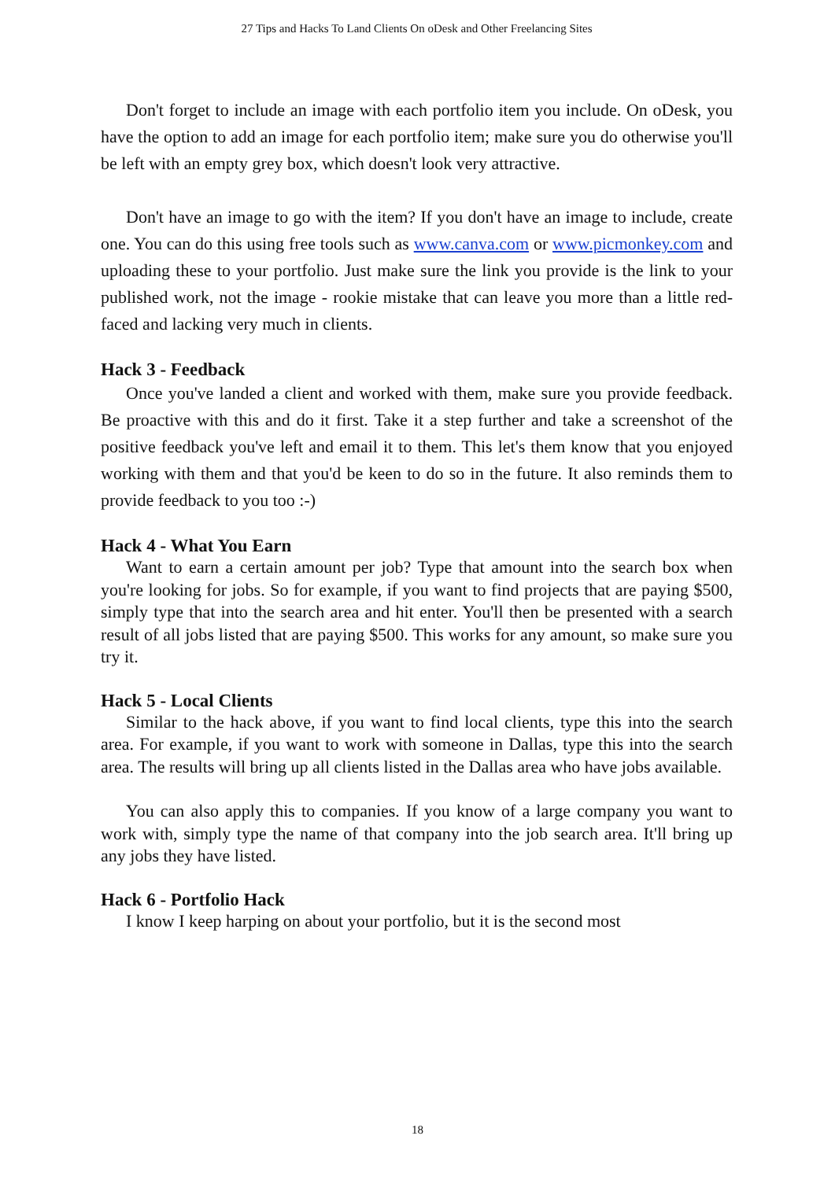27 Tips and Hacks To Land Clients On oDesk and Other Freelancing Sites
Don't forget to include an image with each portfolio item you include. On oDesk, you have the option to add an image for each portfolio item; make sure you do otherwise you'll be left with an empty grey box, which doesn't look very attractive.
Don't have an image to go with the item? If you don't have an image to include, create one. You can do this using free tools such as www.canva.com or www.picmonkey.com and uploading these to your portfolio. Just make sure the link you provide is the link to your published work, not the image - rookie mistake that can leave you more than a little red-faced and lacking very much in clients.
Hack 3 - Feedback
Once you've landed a client and worked with them, make sure you provide feedback. Be proactive with this and do it first. Take it a step further and take a screenshot of the positive feedback you've left and email it to them. This let's them know that you enjoyed working with them and that you'd be keen to do so in the future. It also reminds them to provide feedback to you too :-)
Hack 4 - What You Earn
Want to earn a certain amount per job? Type that amount into the search box when you're looking for jobs. So for example, if you want to find projects that are paying $500, simply type that into the search area and hit enter. You'll then be presented with a search result of all jobs listed that are paying $500. This works for any amount, so make sure you try it.
Hack 5 - Local Clients
Similar to the hack above, if you want to find local clients, type this into the search area. For example, if you want to work with someone in Dallas, type this into the search area. The results will bring up all clients listed in the Dallas area who have jobs available.
You can also apply this to companies. If you know of a large company you want to work with, simply type the name of that company into the job search area. It'll bring up any jobs they have listed.
Hack 6 - Portfolio Hack
I know I keep harping on about your portfolio, but it is the second most
18